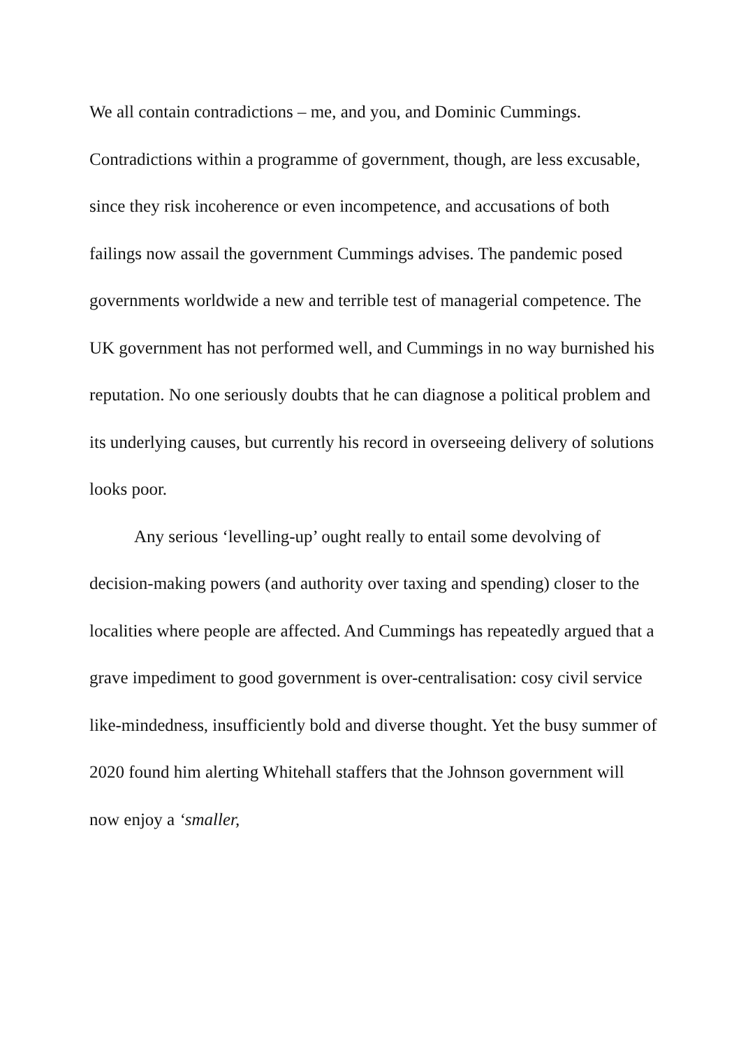We all contain contradictions – me, and you, and Dominic Cummings. Contradictions within a programme of government, though, are less excusable, since they risk incoherence or even incompetence, and accusations of both failings now assail the government Cummings advises. The pandemic posed governments worldwide a new and terrible test of managerial competence. The UK government has not performed well, and Cummings in no way burnished his reputation. No one seriously doubts that he can diagnose a political problem and its underlying causes, but currently his record in overseeing delivery of solutions looks poor.
Any serious ‘levelling-up’ ought really to entail some devolving of decision-making powers (and authority over taxing and spending) closer to the localities where people are affected. And Cummings has repeatedly argued that a grave impediment to good government is over-centralisation: cosy civil service like-mindedness, insufficiently bold and diverse thought. Yet the busy summer of 2020 found him alerting Whitehall staffers that the Johnson government will now enjoy a ‘smaller,